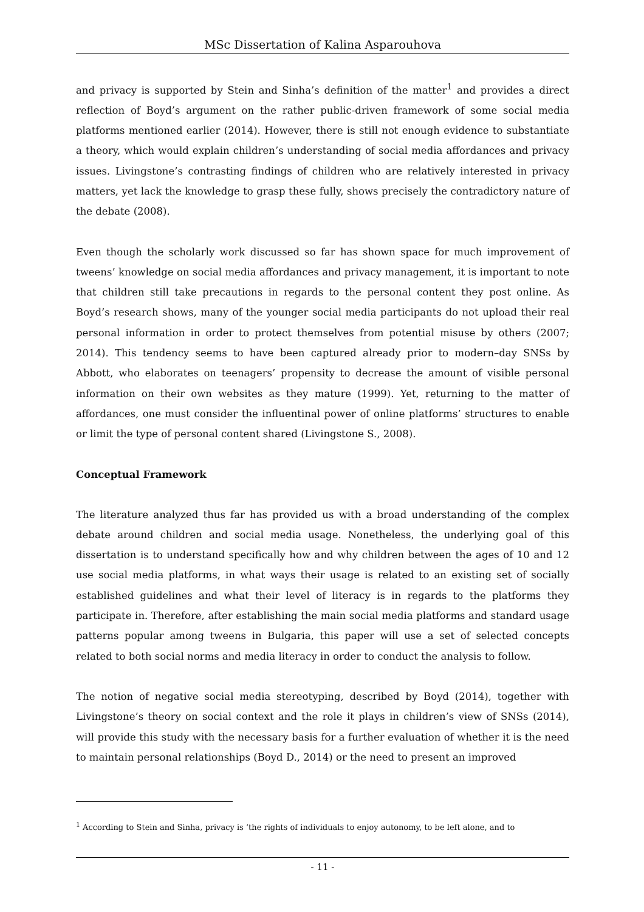MSc Dissertation of Kalina Asparouhova
and privacy is supported by Stein and Sinha’s definition of the matter<sup>1</sup> and provides a direct reflection of Boyd’s argument on the rather public-driven framework of some social media platforms mentioned earlier (2014). However, there is still not enough evidence to substantiate a theory, which would explain children’s understanding of social media affordances and privacy issues. Livingstone’s contrasting findings of children who are relatively interested in privacy matters, yet lack the knowledge to grasp these fully, shows precisely the contradictory nature of the debate (2008).
Even though the scholarly work discussed so far has shown space for much improvement of tweens’ knowledge on social media affordances and privacy management, it is important to note that children still take precautions in regards to the personal content they post online. As Boyd’s research shows, many of the younger social media participants do not upload their real personal information in order to protect themselves from potential misuse by others (2007; 2014). This tendency seems to have been captured already prior to modern–day SNSs by Abbott, who elaborates on teenagers’ propensity to decrease the amount of visible personal information on their own websites as they mature (1999). Yet, returning to the matter of affordances, one must consider the influentinal power of online platforms’ structures to enable or limit the type of personal content shared (Livingstone S., 2008).
Conceptual Framework
The literature analyzed thus far has provided us with a broad understanding of the complex debate around children and social media usage. Nonetheless, the underlying goal of this dissertation is to understand specifically how and why children between the ages of 10 and 12 use social media platforms, in what ways their usage is related to an existing set of socially established guidelines and what their level of literacy is in regards to the platforms they participate in. Therefore, after establishing the main social media platforms and standard usage patterns popular among tweens in Bulgaria, this paper will use a set of selected concepts related to both social norms and media literacy in order to conduct the analysis to follow.
The notion of negative social media stereotyping, described by Boyd (2014), together with Livingstone’s theory on social context and the role it plays in children’s view of SNSs (2014), will provide this study with the necessary basis for a further evaluation of whether it is the need to maintain personal relationships (Boyd D., 2014) or the need to present an improved
<sup>1</sup> According to Stein and Sinha, privacy is ‘the rights of individuals to enjoy autonomy, to be left alone, and to
- 11 -